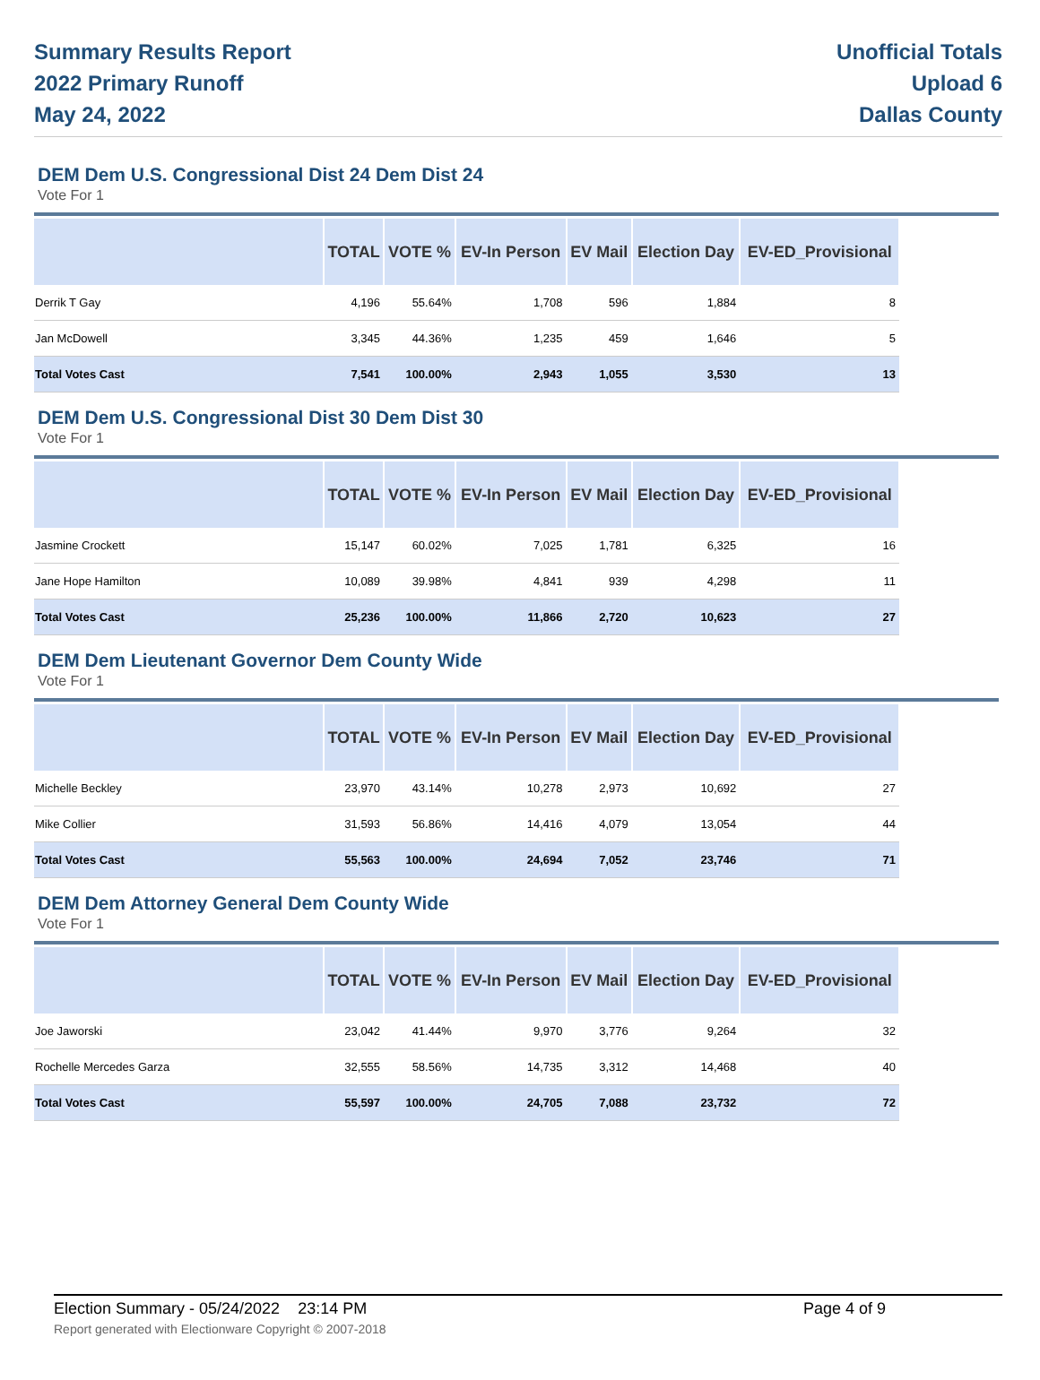Summary Results Report
2022 Primary Runoff
May 24, 2022
Unofficial Totals
Upload 6
Dallas County
DEM Dem U.S. Congressional Dist 24 Dem Dist 24
Vote For 1
| | TOTAL | VOTE % | EV-In Person | EV Mail | Election Day | EV-ED_Provisional |
| --- | --- | --- | --- | --- | --- | --- |
| Derrik T Gay | 4,196 | 55.64% | 1,708 | 596 | 1,884 | 8 |
| Jan McDowell | 3,345 | 44.36% | 1,235 | 459 | 1,646 | 5 |
| Total Votes Cast | 7,541 | 100.00% | 2,943 | 1,055 | 3,530 | 13 |
DEM Dem U.S. Congressional Dist 30 Dem Dist 30
Vote For 1
| | TOTAL | VOTE % | EV-In Person | EV Mail | Election Day | EV-ED_Provisional |
| --- | --- | --- | --- | --- | --- | --- |
| Jasmine Crockett | 15,147 | 60.02% | 7,025 | 1,781 | 6,325 | 16 |
| Jane Hope Hamilton | 10,089 | 39.98% | 4,841 | 939 | 4,298 | 11 |
| Total Votes Cast | 25,236 | 100.00% | 11,866 | 2,720 | 10,623 | 27 |
DEM Dem Lieutenant Governor Dem County Wide
Vote For 1
| | TOTAL | VOTE % | EV-In Person | EV Mail | Election Day | EV-ED_Provisional |
| --- | --- | --- | --- | --- | --- | --- |
| Michelle Beckley | 23,970 | 43.14% | 10,278 | 2,973 | 10,692 | 27 |
| Mike Collier | 31,593 | 56.86% | 14,416 | 4,079 | 13,054 | 44 |
| Total Votes Cast | 55,563 | 100.00% | 24,694 | 7,052 | 23,746 | 71 |
DEM Dem Attorney General Dem County Wide
Vote For 1
| | TOTAL | VOTE % | EV-In Person | EV Mail | Election Day | EV-ED_Provisional |
| --- | --- | --- | --- | --- | --- | --- |
| Joe Jaworski | 23,042 | 41.44% | 9,970 | 3,776 | 9,264 | 32 |
| Rochelle Mercedes Garza | 32,555 | 58.56% | 14,735 | 3,312 | 14,468 | 40 |
| Total Votes Cast | 55,597 | 100.00% | 24,705 | 7,088 | 23,732 | 72 |
Election Summary - 05/24/2022 23:14 PM Page 4 of 9
Report generated with Electionware Copyright © 2007-2018